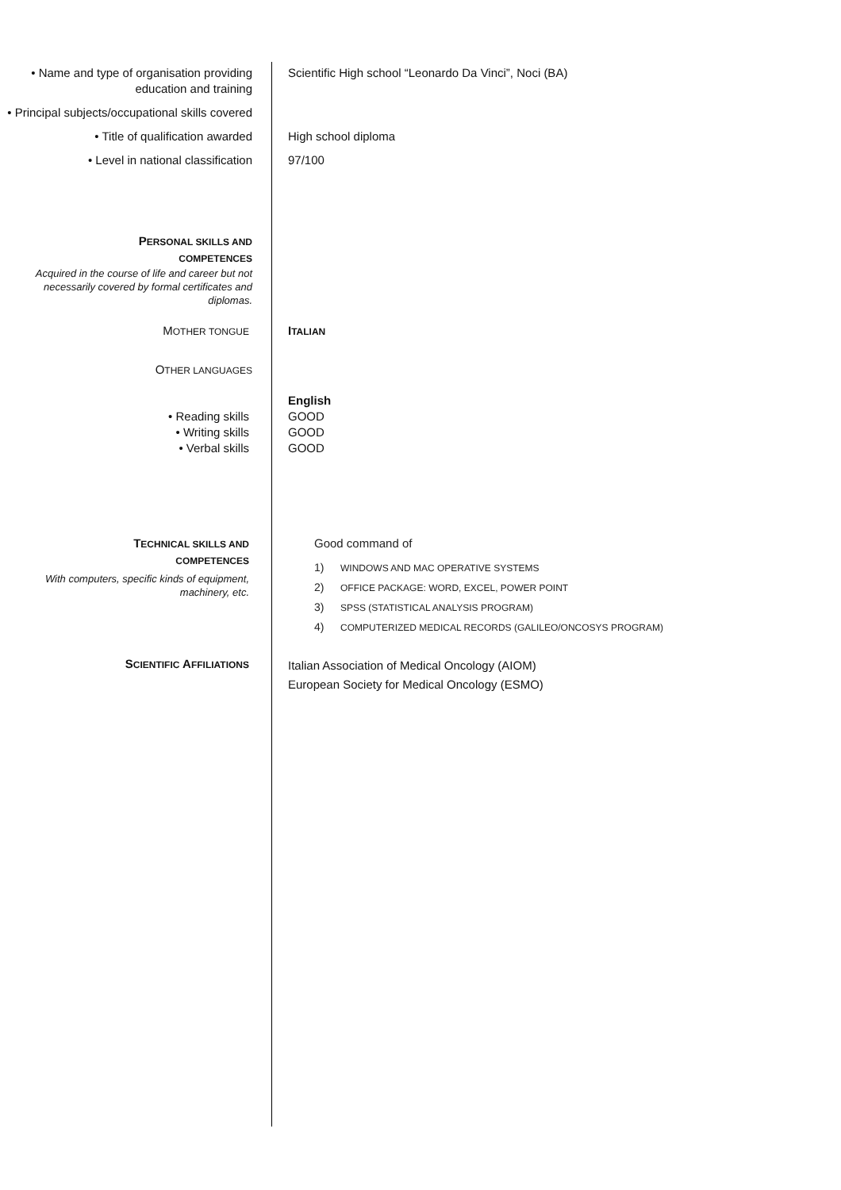• Name and type of organisation providing education and training
Scientific High school “Leonardo Da Vinci”, Noci (BA)
• Principal subjects/occupational skills covered
• Title of qualification awarded High school diploma
• Level in national classification 97/100
PERSONAL SKILLS AND
COMPETENCES
Acquired in the course of life and career but not necessarily covered by formal certificates and diplomas.
MOTHER TONGUE
ITALIAN
OTHER LANGUAGES
English
• Reading skills
• Writing skills
• Verbal skills
GOOD
GOOD
GOOD
TECHNICAL SKILLS AND
COMPETENCES
With computers, specific kinds of equipment, machinery, etc.
Good command of
1) WINDOWS AND MAC OPERATIVE SYSTEMS
2) OFFICE PACKAGE: WORD, EXCEL, POWER POINT
3) SPSS (STATISTICAL ANALYSIS PROGRAM)
4) COMPUTERIZED MEDICAL RECORDS (GALILEO/ONCOSYS PROGRAM)
SCIENTIFIC AFFILIATIONS
Italian Association of Medical Oncology (AIOM)
European Society for Medical Oncology (ESMO)